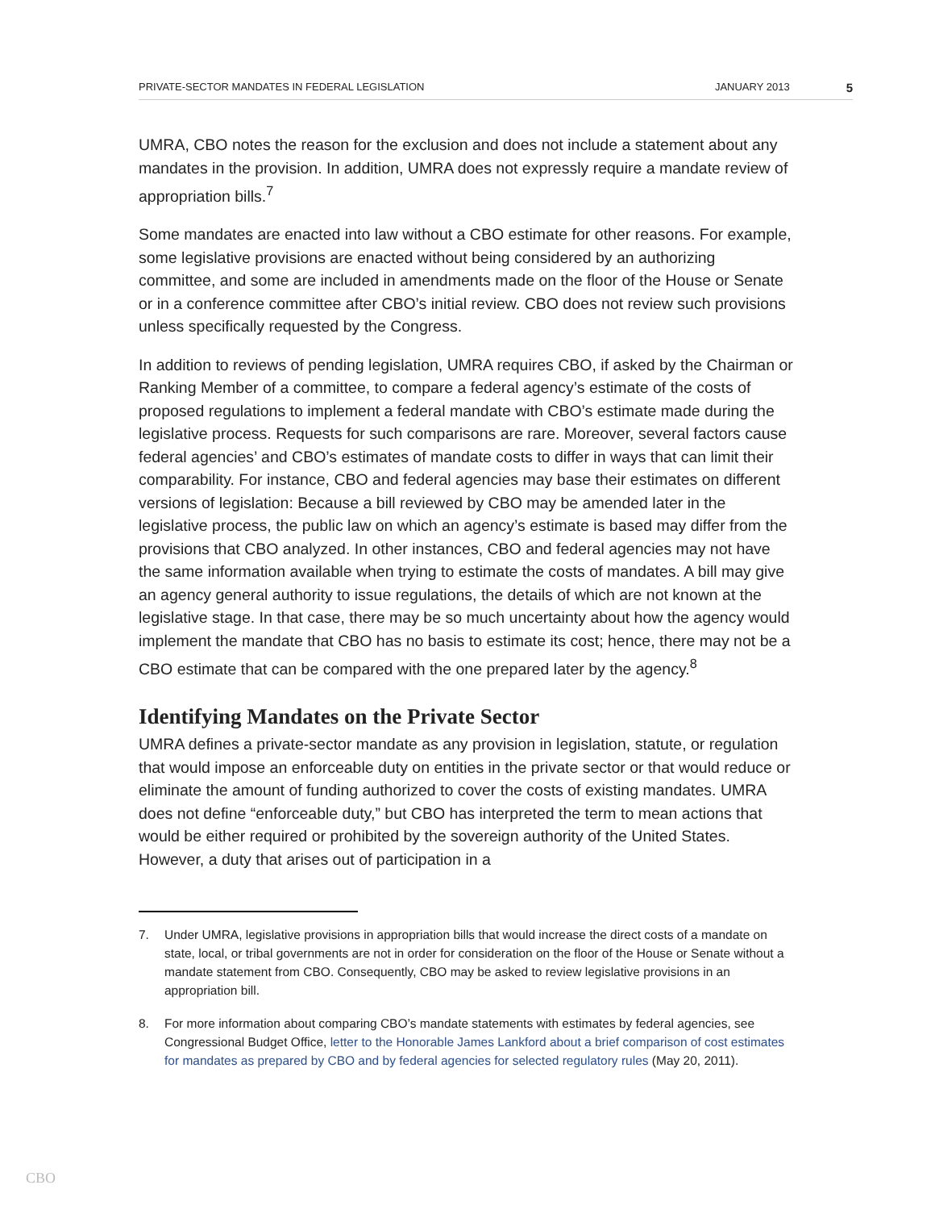PRIVATE-SECTOR MANDATES IN FEDERAL LEGISLATION JANUARY 2013 5
UMRA, CBO notes the reason for the exclusion and does not include a statement about any mandates in the provision. In addition, UMRA does not expressly require a mandate review of appropriation bills.<sup>7</sup>
Some mandates are enacted into law without a CBO estimate for other reasons. For example, some legislative provisions are enacted without being considered by an authorizing committee, and some are included in amendments made on the floor of the House or Senate or in a conference committee after CBO’s initial review. CBO does not review such provisions unless specifically requested by the Congress.
In addition to reviews of pending legislation, UMRA requires CBO, if asked by the Chairman or Ranking Member of a committee, to compare a federal agency’s estimate of the costs of proposed regulations to implement a federal mandate with CBO’s estimate made during the legislative process. Requests for such comparisons are rare. Moreover, several factors cause federal agencies’ and CBO’s estimates of mandate costs to differ in ways that can limit their comparability. For instance, CBO and federal agencies may base their estimates on different versions of legislation: Because a bill reviewed by CBO may be amended later in the legislative process, the public law on which an agency’s estimate is based may differ from the provisions that CBO analyzed. In other instances, CBO and federal agencies may not have the same information available when trying to estimate the costs of mandates. A bill may give an agency general authority to issue regulations, the details of which are not known at the legislative stage. In that case, there may be so much uncertainty about how the agency would implement the mandate that CBO has no basis to estimate its cost; hence, there may not be a CBO estimate that can be compared with the one prepared later by the agency.<sup>8</sup>
Identifying Mandates on the Private Sector
UMRA defines a private-sector mandate as any provision in legislation, statute, or regulation that would impose an enforceable duty on entities in the private sector or that would reduce or eliminate the amount of funding authorized to cover the costs of existing mandates. UMRA does not define “enforceable duty,” but CBO has interpreted the term to mean actions that would be either required or prohibited by the sovereign authority of the United States. However, a duty that arises out of participation in a
7. Under UMRA, legislative provisions in appropriation bills that would increase the direct costs of a mandate on state, local, or tribal governments are not in order for consideration on the floor of the House or Senate without a mandate statement from CBO. Consequently, CBO may be asked to review legislative provisions in an appropriation bill.
8. For more information about comparing CBO’s mandate statements with estimates by federal agencies, see Congressional Budget Office, letter to the Honorable James Lankford about a brief comparison of cost estimates for mandates as prepared by CBO and by federal agencies for selected regulatory rules (May 20, 2011).
CBO